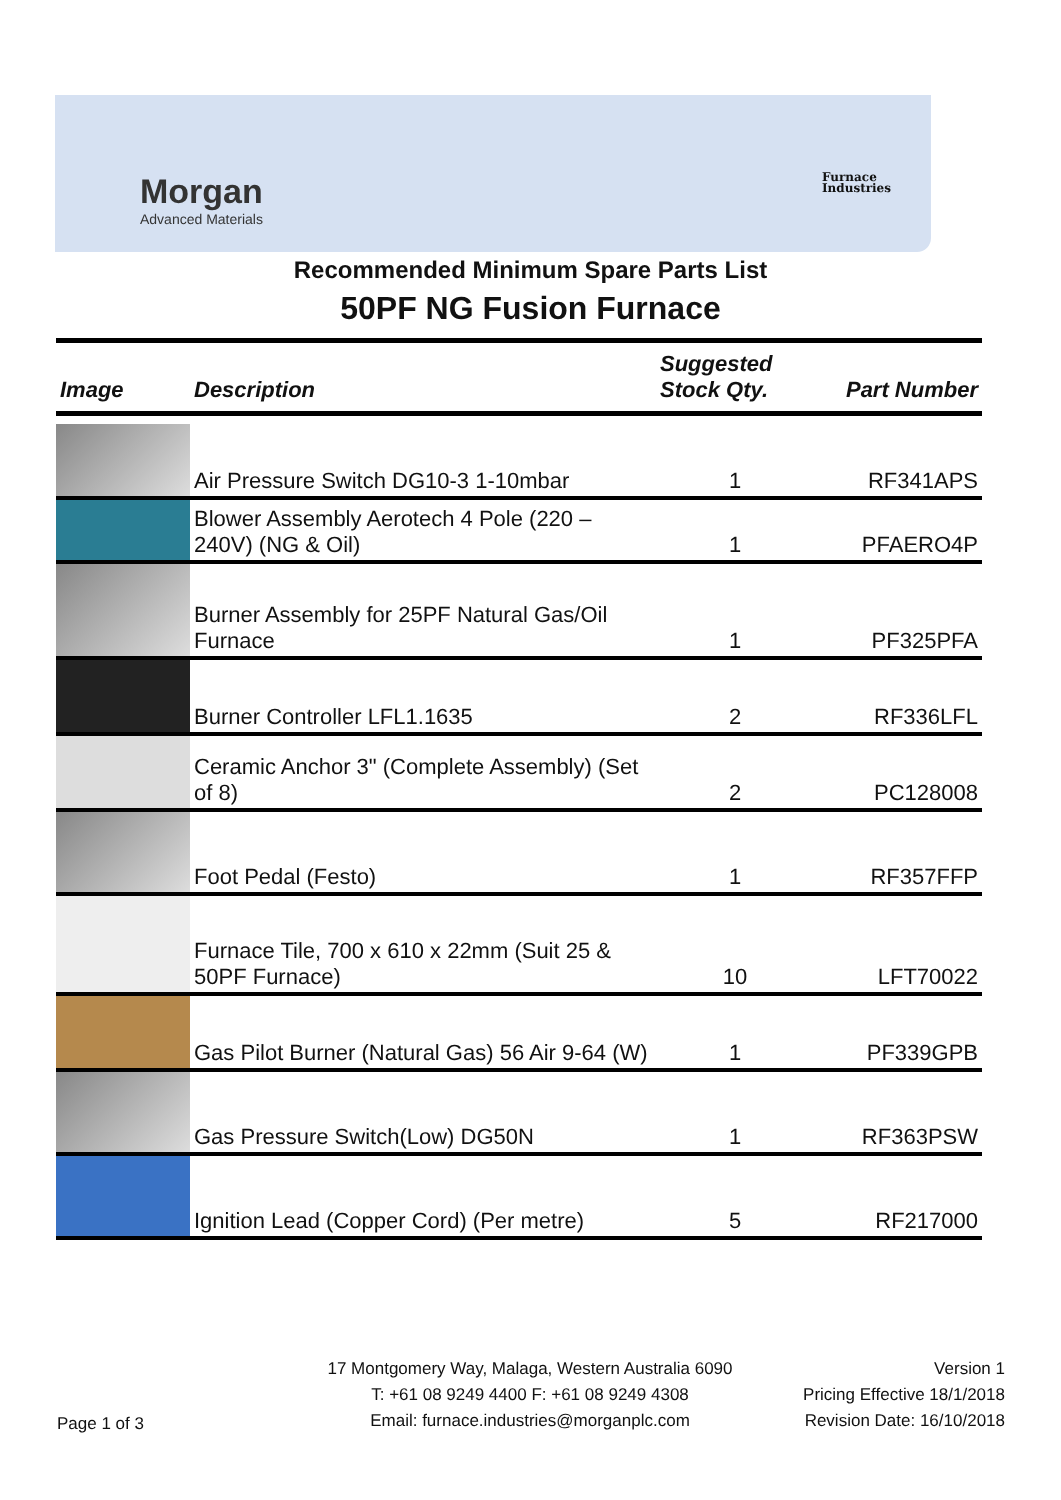Morgan
Advanced Materials
Furnace
Industries
Recommended Minimum Spare Parts List
50PF NG Fusion Furnace
| Image | Description | Suggested Stock Qty. | Part Number |
| --- | --- | --- | --- |
| | Air Pressure Switch DG10-3 1-10mbar | 1 | RF341APS |
| | Blower Assembly Aerotech 4 Pole (220 – 240V) (NG & Oil) | 1 | PFAERO4P |
| | Burner Assembly for 25PF Natural Gas/Oil Furnace | 1 | PF325PFA |
| | Burner Controller LFL1.1635 | 2 | RF336LFL |
| | Ceramic Anchor 3" (Complete Assembly) (Set of 8) | 2 | PC128008 |
| | Foot Pedal (Festo) | 1 | RF357FFP |
| | Furnace Tile, 700 x 610 x 22mm (Suit 25 & 50PF Furnace) | 10 | LFT70022 |
| | Gas Pilot Burner (Natural Gas) 56 Air 9-64 (W) | 1 | PF339GPB |
| | Gas Pressure Switch(Low) DG50N | 1 | RF363PSW |
| | Ignition Lead (Copper Cord) (Per metre) | 5 | RF217000 |
Page 1 of 3
17 Montgomery Way, Malaga, Western Australia 6090
T: +61 08 9249 4400 F: +61 08 9249 4308
Email: furnace.industries@morganplc.com
Version 1
Pricing Effective 18/1/2018
Revision Date: 16/10/2018